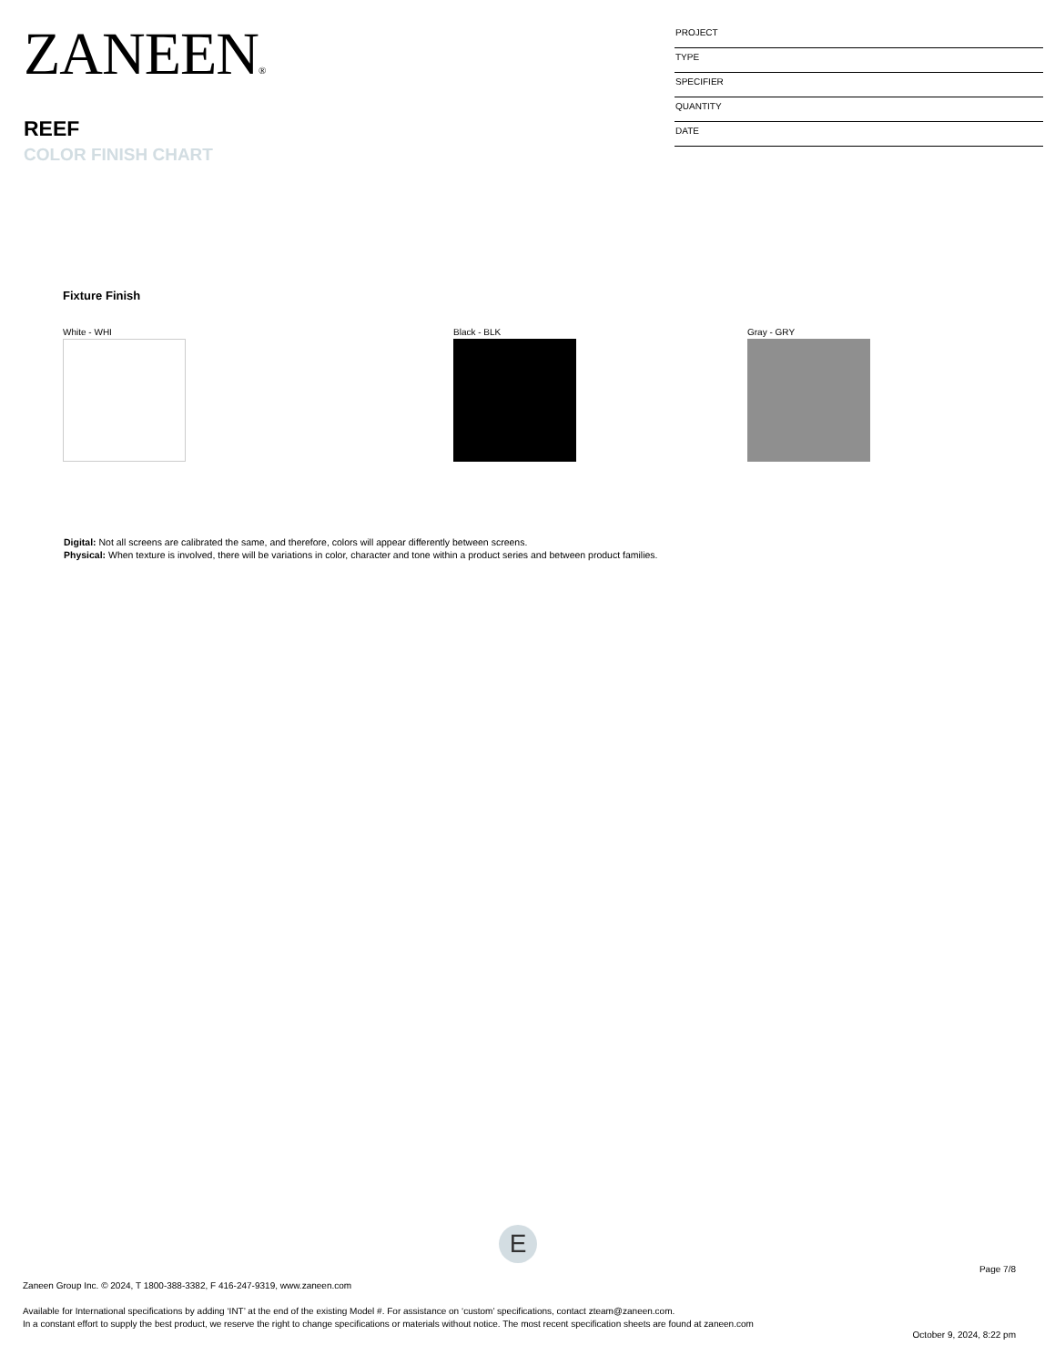ZANEEN®
REEF
COLOR FINISH CHART
PROJECT
TYPE
SPECIFIER
QUANTITY
DATE
Fixture Finish
White - WHI Black - BLK Gray - GRY
Digital: Not all screens are calibrated the same, and therefore, colors will appear differently between screens.
Physical: When texture is involved, there will be variations in color, character and tone within a product series and between product families.
E
Page 7/8
Zaneen Group Inc. © 2024, T 1800-388-3382, F 416-247-9319, www.zaneen.com
Available for International specifications by adding ‘INT’ at the end of the existing Model #. For assistance on ‘custom’ specifications, contact zteam@zaneen.com.
In a constant effort to supply the best product, we reserve the right to change specifications or materials without notice. The most recent specification sheets are found at zaneen.com
October 9, 2024, 8:22 pm